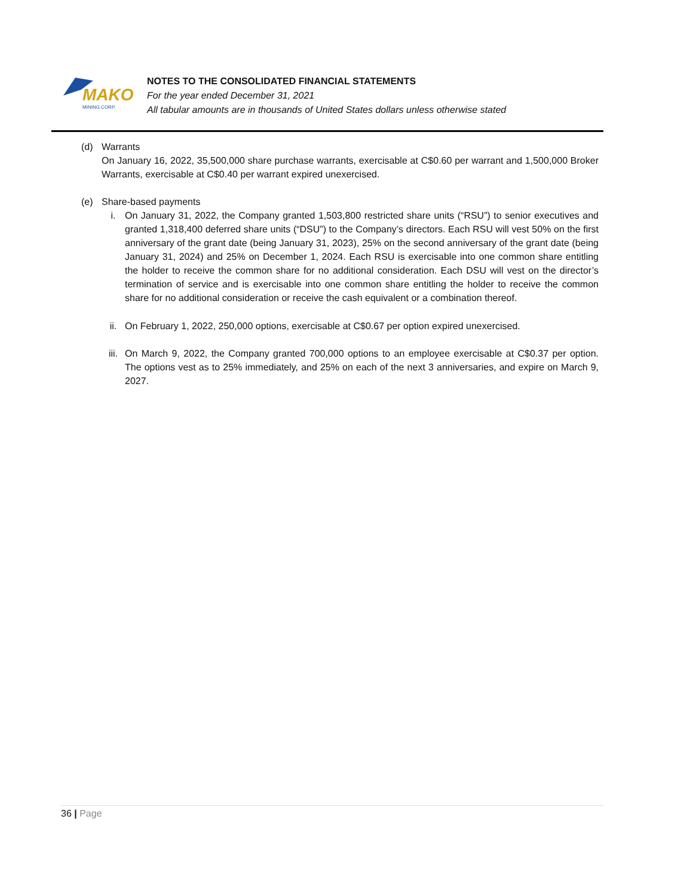MAKO
MINING CORP.
NOTES TO THE CONSOLIDATED FINANCIAL STATEMENTS
For the year ended December 31, 2021
All tabular amounts are in thousands of United States dollars unless otherwise stated
(d) Warrants
On January 16, 2022, 35,500,000 share purchase warrants, exercisable at C$0.60 per warrant and 1,500,000 Broker Warrants, exercisable at C$0.40 per warrant expired unexercised.
(e) Share-based payments
i. On January 31, 2022, the Company granted 1,503,800 restricted share units (“RSU”) to senior executives and granted 1,318,400 deferred share units (“DSU”) to the Company’s directors. Each RSU will vest 50% on the first anniversary of the grant date (being January 31, 2023), 25% on the second anniversary of the grant date (being January 31, 2024) and 25% on December 1, 2024. Each RSU is exercisable into one common share entitling the holder to receive the common share for no additional consideration. Each DSU will vest on the director’s termination of service and is exercisable into one common share entitling the holder to receive the common share for no additional consideration or receive the cash equivalent or a combination thereof.
ii. On February 1, 2022, 250,000 options, exercisable at C$0.67 per option expired unexercised.
iii. On March 9, 2022, the Company granted 700,000 options to an employee exercisable at C$0.37 per option. The options vest as to 25% immediately, and 25% on each of the next 3 anniversaries, and expire on March 9, 2027.
36 | Page